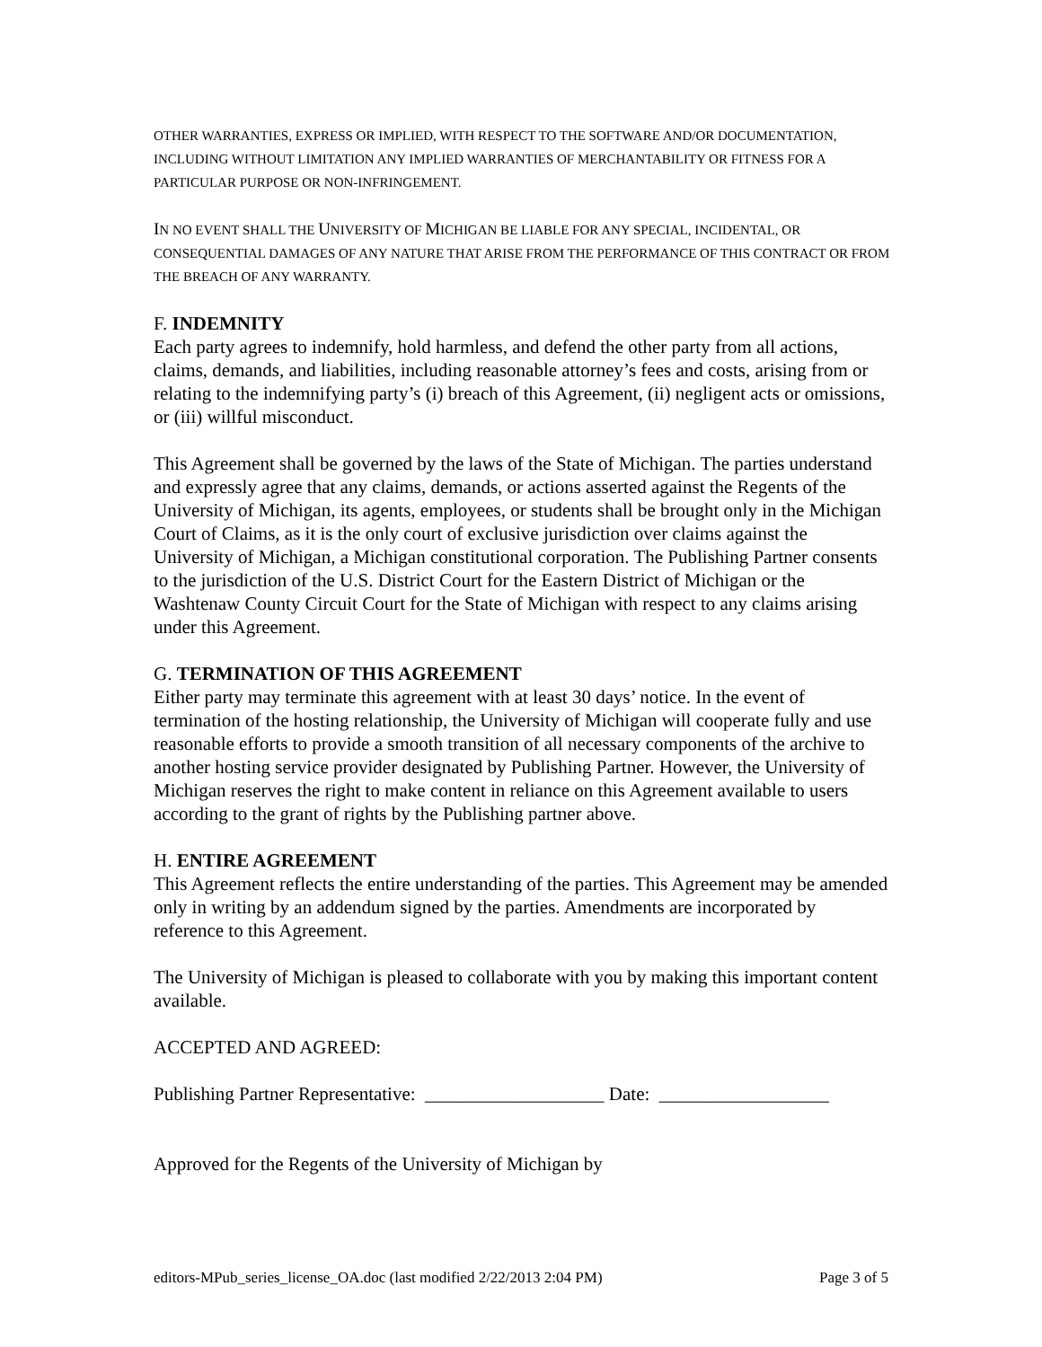OTHER WARRANTIES, EXPRESS OR IMPLIED, WITH RESPECT TO THE SOFTWARE AND/OR DOCUMENTATION, INCLUDING WITHOUT LIMITATION ANY IMPLIED WARRANTIES OF MERCHANTABILITY OR FITNESS FOR A PARTICULAR PURPOSE OR NON-INFRINGEMENT.
IN NO EVENT SHALL THE UNIVERSITY OF MICHIGAN BE LIABLE FOR ANY SPECIAL, INCIDENTAL, OR CONSEQUENTIAL DAMAGES OF ANY NATURE THAT ARISE FROM THE PERFORMANCE OF THIS CONTRACT OR FROM THE BREACH OF ANY WARRANTY.
F. INDEMNITY
Each party agrees to indemnify, hold harmless, and defend the other party from all actions, claims, demands, and liabilities, including reasonable attorney’s fees and costs, arising from or relating to the indemnifying party’s (i) breach of this Agreement, (ii) negligent acts or omissions, or (iii) willful misconduct.
This Agreement shall be governed by the laws of the State of Michigan. The parties understand and expressly agree that any claims, demands, or actions asserted against the Regents of the University of Michigan, its agents, employees, or students shall be brought only in the Michigan Court of Claims, as it is the only court of exclusive jurisdiction over claims against the University of Michigan, a Michigan constitutional corporation. The Publishing Partner consents to the jurisdiction of the U.S. District Court for the Eastern District of Michigan or the Washtenaw County Circuit Court for the State of Michigan with respect to any claims arising under this Agreement.
G. TERMINATION OF THIS AGREEMENT
Either party may terminate this agreement with at least 30 days’ notice. In the event of termination of the hosting relationship, the University of Michigan will cooperate fully and use reasonable efforts to provide a smooth transition of all necessary components of the archive to another hosting service provider designated by Publishing Partner. However, the University of Michigan reserves the right to make content in reliance on this Agreement available to users according to the grant of rights by the Publishing partner above.
H. ENTIRE AGREEMENT
This Agreement reflects the entire understanding of the parties. This Agreement may be amended only in writing by an addendum signed by the parties. Amendments are incorporated by reference to this Agreement.
The University of Michigan is pleased to collaborate with you by making this important content available.
ACCEPTED AND AGREED:
Publishing Partner Representative: ___________________ Date: __________________
Approved for the Regents of the University of Michigan by
editors-MPub_series_license_OA.doc (last modified 2/22/2013 2:04 PM) Page 3 of 5